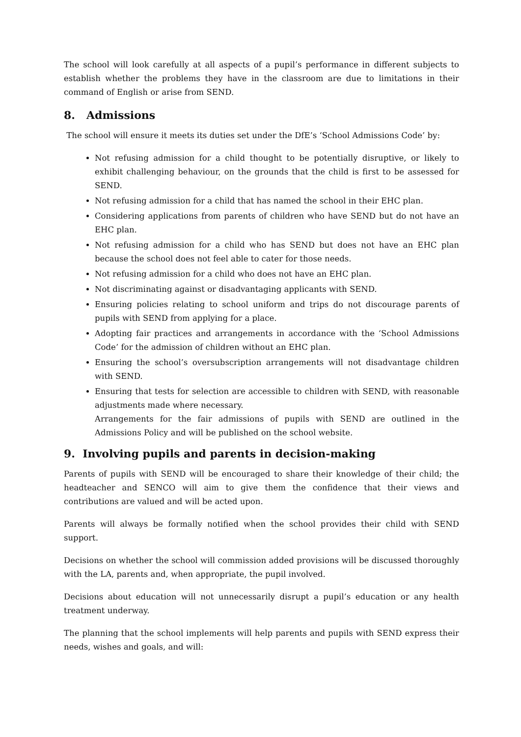The school will look carefully at all aspects of a pupil’s performance in different subjects to establish whether the problems they have in the classroom are due to limitations in their command of English or arise from SEND.
8. Admissions
The school will ensure it meets its duties set under the DfE’s ‘School Admissions Code’ by:
Not refusing admission for a child thought to be potentially disruptive, or likely to exhibit challenging behaviour, on the grounds that the child is first to be assessed for SEND.
Not refusing admission for a child that has named the school in their EHC plan.
Considering applications from parents of children who have SEND but do not have an EHC plan.
Not refusing admission for a child who has SEND but does not have an EHC plan because the school does not feel able to cater for those needs.
Not refusing admission for a child who does not have an EHC plan.
Not discriminating against or disadvantaging applicants with SEND.
Ensuring policies relating to school uniform and trips do not discourage parents of pupils with SEND from applying for a place.
Adopting fair practices and arrangements in accordance with the ‘School Admissions Code’ for the admission of children without an EHC plan.
Ensuring the school’s oversubscription arrangements will not disadvantage children with SEND.
Ensuring that tests for selection are accessible to children with SEND, with reasonable adjustments made where necessary.
Arrangements for the fair admissions of pupils with SEND are outlined in the Admissions Policy and will be published on the school website.
9. Involving pupils and parents in decision-making
Parents of pupils with SEND will be encouraged to share their knowledge of their child; the headteacher and SENCO will aim to give them the confidence that their views and contributions are valued and will be acted upon.
Parents will always be formally notified when the school provides their child with SEND support.
Decisions on whether the school will commission added provisions will be discussed thoroughly with the LA, parents and, when appropriate, the pupil involved.
Decisions about education will not unnecessarily disrupt a pupil’s education or any health treatment underway.
The planning that the school implements will help parents and pupils with SEND express their needs, wishes and goals, and will: